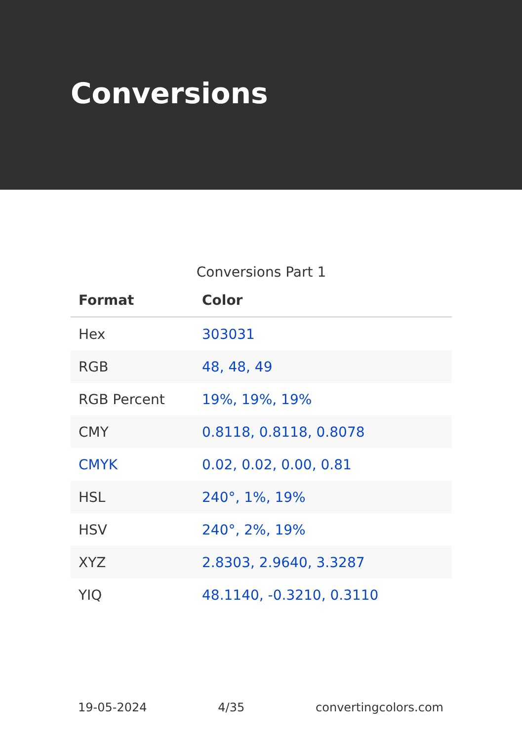Conversions
Conversions Part 1
| Format | Color |
| --- | --- |
| Hex | 303031 |
| RGB | 48, 48, 49 |
| RGB Percent | 19%, 19%, 19% |
| CMY | 0.8118, 0.8118, 0.8078 |
| CMYK | 0.02, 0.02, 0.00, 0.81 |
| HSL | 240°, 1%, 19% |
| HSV | 240°, 2%, 19% |
| XYZ | 2.8303, 2.9640, 3.3287 |
| YIQ | 48.1140, -0.3210, 0.3110 |
19-05-2024 4/35 convertingcolors.com